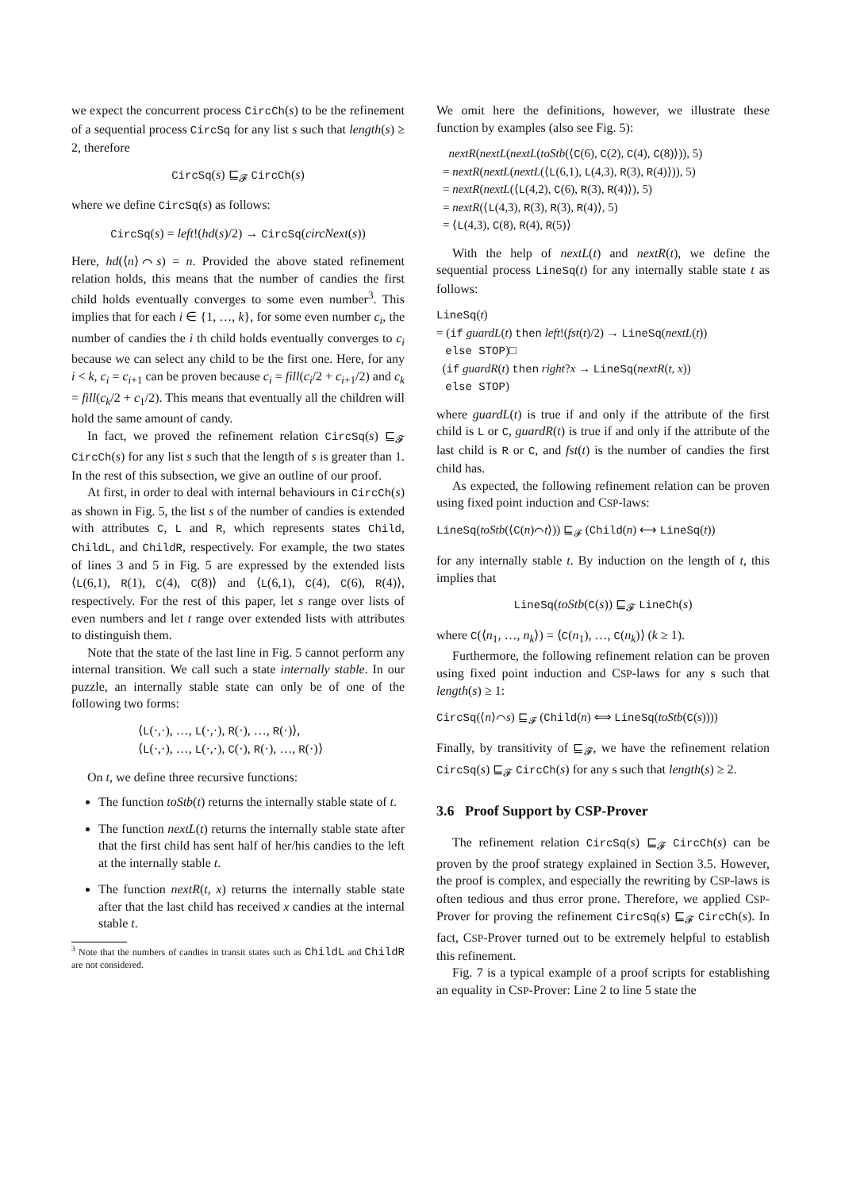we expect the concurrent process CircCh(s) to be the refinement of a sequential process CircSq for any list s such that length(s) ≥ 2, therefore
CircSq(s) ⊑<sub>𝓕</sub> CircCh(s)
where we define CircSq(s) as follows:
CircSq(s) = left!(hd(s)/2) → CircSq(circNext(s))
Here, hd(⟨n⟩⌒s) = n. Provided the above stated refinement relation holds, this means that the number of candies the first child holds eventually converges to some even number<sup>3</sup>. This implies that for each i ∈ {1, …, k}, for some even number c<sub>i</sub>, the number of candies the i th child holds eventually converges to c<sub>i</sub> because we can select any child to be the first one. Here, for any i < k, c<sub>i</sub> = c<sub>i+1</sub> can be proven because c<sub>i</sub> = fill(c<sub>i</sub>/2 + c<sub>i+1</sub>/2) and c<sub>k</sub> = fill(c<sub>k</sub>/2 + c<sub>1</sub>/2). This means that eventually all the children will hold the same amount of candy.
In fact, we proved the refinement relation CircSq(s) ⊑<sub>𝓕</sub> CircCh(s) for any list s such that the length of s is greater than 1. In the rest of this subsection, we give an outline of our proof.
At first, in order to deal with internal behaviours in CircCh(s) as shown in Fig. 5, the list s of the number of candies is extended with attributes C, L and R, which represents states Child, ChildL, and ChildR, respectively. For example, the two states of lines 3 and 5 in Fig. 5 are expressed by the extended lists ⟨L(6,1), R(1), C(4), C(8)⟩ and ⟨L(6,1), C(4), C(6), R(4)⟩, respectively. For the rest of this paper, let s range over lists of even numbers and let t range over extended lists with attributes to distinguish them.
Note that the state of the last line in Fig. 5 cannot perform any internal transition. We call such a state internally stable. In our puzzle, an internally stable state can only be of one of the following two forms:
⟨L(·,·), …, L(·,·), R(·), …, R(·)⟩,
⟨L(·,·), …, L(·,·), C(·), R(·), …, R(·)⟩
On t, we define three recursive functions:
The function toStb(t) returns the internally stable state of t.
The function nextL(t) returns the internally stable state after that the first child has sent half of her/his candies to the left at the internally stable t.
The function nextR(t, x) returns the internally stable state after that the last child has received x candies at the internal stable t.
<sup>3</sup> Note that the numbers of candies in transit states such as ChildL and ChildR are not considered.
We omit here the definitions, however, we illustrate these function by examples (also see Fig. 5):
nextR(nextL(nextL(toStb(⟨C(6), C(2), C(4), C(8)⟩)), 5)
= nextR(nextL(nextL(⟨L(6,1), L(4,3), R(3), R(4)⟩)), 5)
= nextR(nextL(⟨L(4,2), C(6), R(3), R(4)⟩), 5)
= nextR(⟨L(4,3), R(3), R(3), R(4)⟩, 5)
= ⟨L(4,3), C(8), R(4), R(5)⟩
With the help of nextL(t) and nextR(t), we define the sequential process LineSq(t) for any internally stable state t as follows:
LineSq(t)
= (if guardL(t) then left!(fst(t)/2) → LineSq(nextL(t))
else STOP)□
(if guardR(t) then right?x → LineSq(nextR(t, x))
else STOP)
where guardL(t) is true if and only if the attribute of the first child is L or C, guardR(t) is true if and only if the attribute of the last child is R or C, and fst(t) is the number of candies the first child has.
As expected, the following refinement relation can be proven using fixed point induction and CSP-laws:
LineSq(toStb(⟨C(n)⌒t⟩)) ⊑<sub>𝓕</sub> (Child(n) ⟷ LineSq(t))
for any internally stable t. By induction on the length of t, this implies that
LineSq(toStb(C(s)) ⊑<sub>𝓕</sub> LineCh(s)
where C(⟨n<sub>1</sub>, …, n<sub>k</sub>⟩) = ⟨C(n<sub>1</sub>), …, C(n<sub>k</sub>)⟩ (k ≥ 1).
Furthermore, the following refinement relation can be proven using fixed point induction and CSP-laws for any s such that length(s) ≥ 1:
CircSq(⟨n⟩⌒s) ⊑<sub>𝓕</sub> (Child(n) ⟺ LineSq(toStb(C(s))))
Finally, by transitivity of ⊑<sub>𝓕</sub>, we have the refinement relation CircSq(s) ⊑<sub>𝓕</sub> CircCh(s) for any s such that length(s) ≥ 2.
3.6 Proof Support by CSP-Prover
The refinement relation CircSq(s) ⊑<sub>𝓕</sub> CircCh(s) can be proven by the proof strategy explained in Section 3.5. However, the proof is complex, and especially the rewriting by CSP-laws is often tedious and thus error prone. Therefore, we applied CSP-Prover for proving the refinement CircSq(s) ⊑<sub>𝓕</sub> CircCh(s). In fact, CSP-Prover turned out to be extremely helpful to establish this refinement.
Fig. 7 is a typical example of a proof scripts for establishing an equality in CSP-Prover: Line 2 to line 5 state the